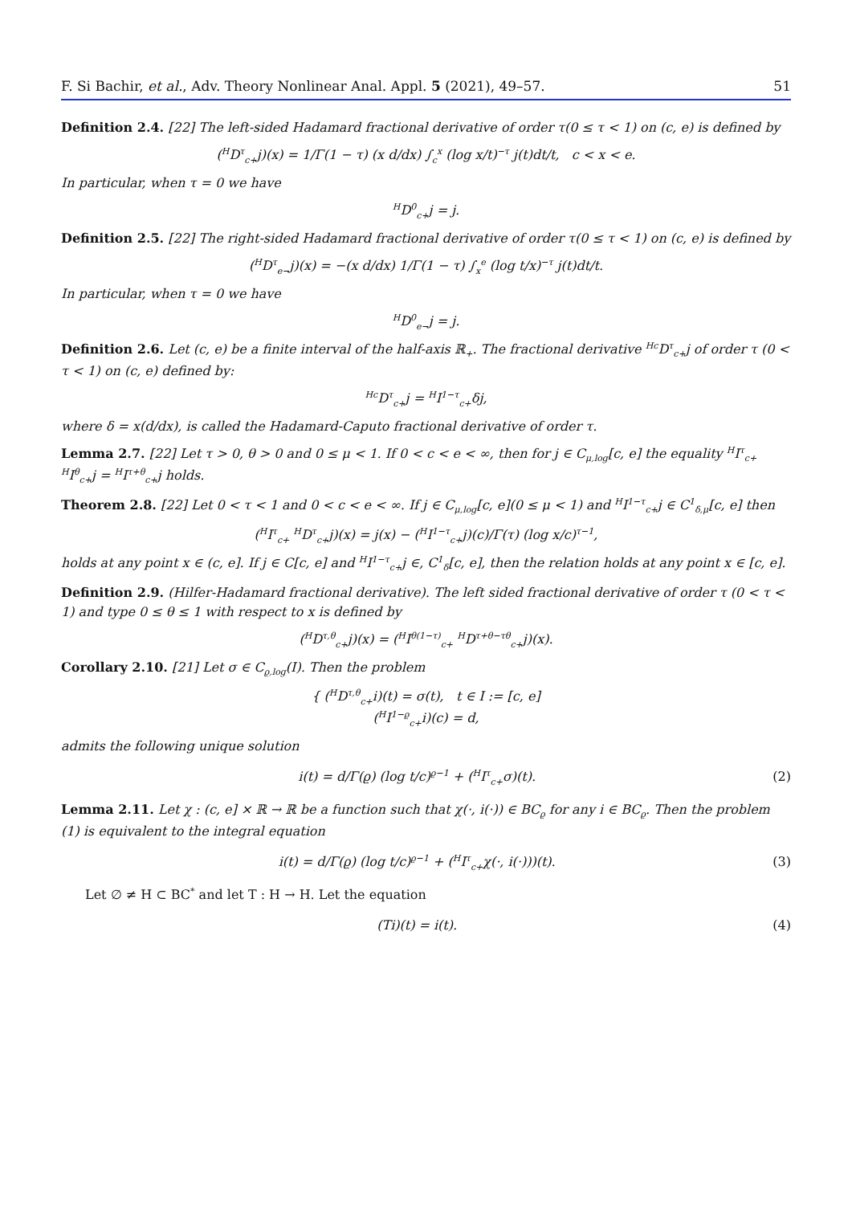F. Si Bachir, et al., Adv. Theory Nonlinear Anal. Appl. 5 (2021), 49–57. 51
Definition 2.4. [22] The left-sided Hadamard fractional derivative of order τ(0 ≤ τ < 1) on (c, e) is defined by
(<sup>H</sup>D<sup>τ</sup><sub>c+</sub>j)(x) = 1/Γ(1 − τ) (x d/dx) ∫<sub>c</sub><sup>x</sup> (log x/t)<sup>−τ</sup> j(t)dt/t, c < x < e.
In particular, when τ = 0 we have
<sup>H</sup>D<sup>0</sup><sub>c+</sub>j = j.
Definition 2.5. [22] The right-sided Hadamard fractional derivative of order τ(0 ≤ τ < 1) on (c, e) is defined by
(<sup>H</sup>D<sup>τ</sup><sub>e−</sub>j)(x) = −(x d/dx) 1/Γ(1 − τ) ∫<sub>x</sub><sup>e</sup> (log t/x)<sup>−τ</sup> j(t)dt/t.
In particular, when τ = 0 we have
<sup>H</sup>D<sup>0</sup><sub>e−</sub>j = j.
Definition 2.6. Let (c, e) be a finite interval of the half-axis ℝ<sub>+</sub>. The fractional derivative <sup>Hc</sup>D<sup>τ</sup><sub>c+</sub>j of order τ (0 < τ < 1) on (c, e) defined by:
<sup>Hc</sup>D<sup>τ</sup><sub>c+</sub>j = <sup>H</sup>I<sup>1−τ</sup><sub>c+</sub>δj,
where δ = x(d/dx), is called the Hadamard-Caputo fractional derivative of order τ.
Lemma 2.7. [22] Let τ > 0, θ > 0 and 0 ≤ μ < 1. If 0 < c < e < ∞, then for j ∈ C<sub>μ,log</sub>[c, e] the equality <sup>H</sup>I<sup>τ</sup><sub>c+</sub> <sup>H</sup>I<sup>θ</sup><sub>c+</sub>j = <sup>H</sup>I<sup>τ+θ</sup><sub>c+</sub>j holds.
Theorem 2.8. [22] Let 0 < τ < 1 and 0 < c < e < ∞. If j ∈ C<sub>μ,log</sub>[c, e](0 ≤ μ < 1) and <sup>H</sup>I<sup>1−τ</sup><sub>c+</sub>j ∈ C<sup>1</sup><sub>δ,μ</sub>[c, e] then
(<sup>H</sup>I<sup>τ</sup><sub>c+</sub> <sup>H</sup>D<sup>τ</sup><sub>c+</sub>j)(x) = j(x) − (<sup>H</sup>I<sup>1−τ</sup><sub>c+</sub>j)(c)/Γ(τ) (log x/c)<sup>τ−1</sup>,
holds at any point x ∈ (c, e]. If j ∈ C[c, e] and <sup>H</sup>I<sup>1−τ</sup><sub>c+</sub>j ∈, C<sup>1</sup><sub>δ</sub>[c, e], then the relation holds at any point x ∈ [c, e].
Definition 2.9. (Hilfer-Hadamard fractional derivative). The left sided fractional derivative of order τ (0 < τ < 1) and type 0 ≤ θ ≤ 1 with respect to x is defined by
(<sup>H</sup>D<sup>τ,θ</sup><sub>c+</sub>j)(x) = (<sup>H</sup>I<sup>θ(1−τ)</sup><sub>c+</sub> <sup>H</sup>D<sup>τ+θ−τθ</sup><sub>c+</sub>j)(x).
Corollary 2.10. [21] Let σ ∈ C<sub>ϱ,log</sub>(I). Then the problem
{ (<sup>H</sup>D<sup>τ,θ</sup><sub>c+</sub>i)(t) = σ(t), t ∈ I := [c, e]
(<sup>H</sup>I<sup>1−ϱ</sup><sub>c+</sub>i)(c) = d,
admits the following unique solution
i(t) = d/Γ(ϱ) (log t/c)<sup>ϱ−1</sup> + (<sup>H</sup>I<sup>τ</sup><sub>c+</sub>σ)(t). (2)
Lemma 2.11. Let χ : (c, e] × ℝ → ℝ be a function such that χ(·, i(·)) ∈ BC<sub>ϱ</sub> for any i ∈ BC<sub>ϱ</sub>. Then the problem (1) is equivalent to the integral equation
i(t) = d/Γ(ϱ) (log t/c)<sup>ϱ−1</sup> + (<sup>H</sup>I<sup>τ</sup><sub>c+</sub>χ(·, i(·)))(t). (3)
Let ∅ ≠ H ⊂ BC<sup>*</sup> and let T : H → H. Let the equation
(Ti)(t) = i(t). (4)